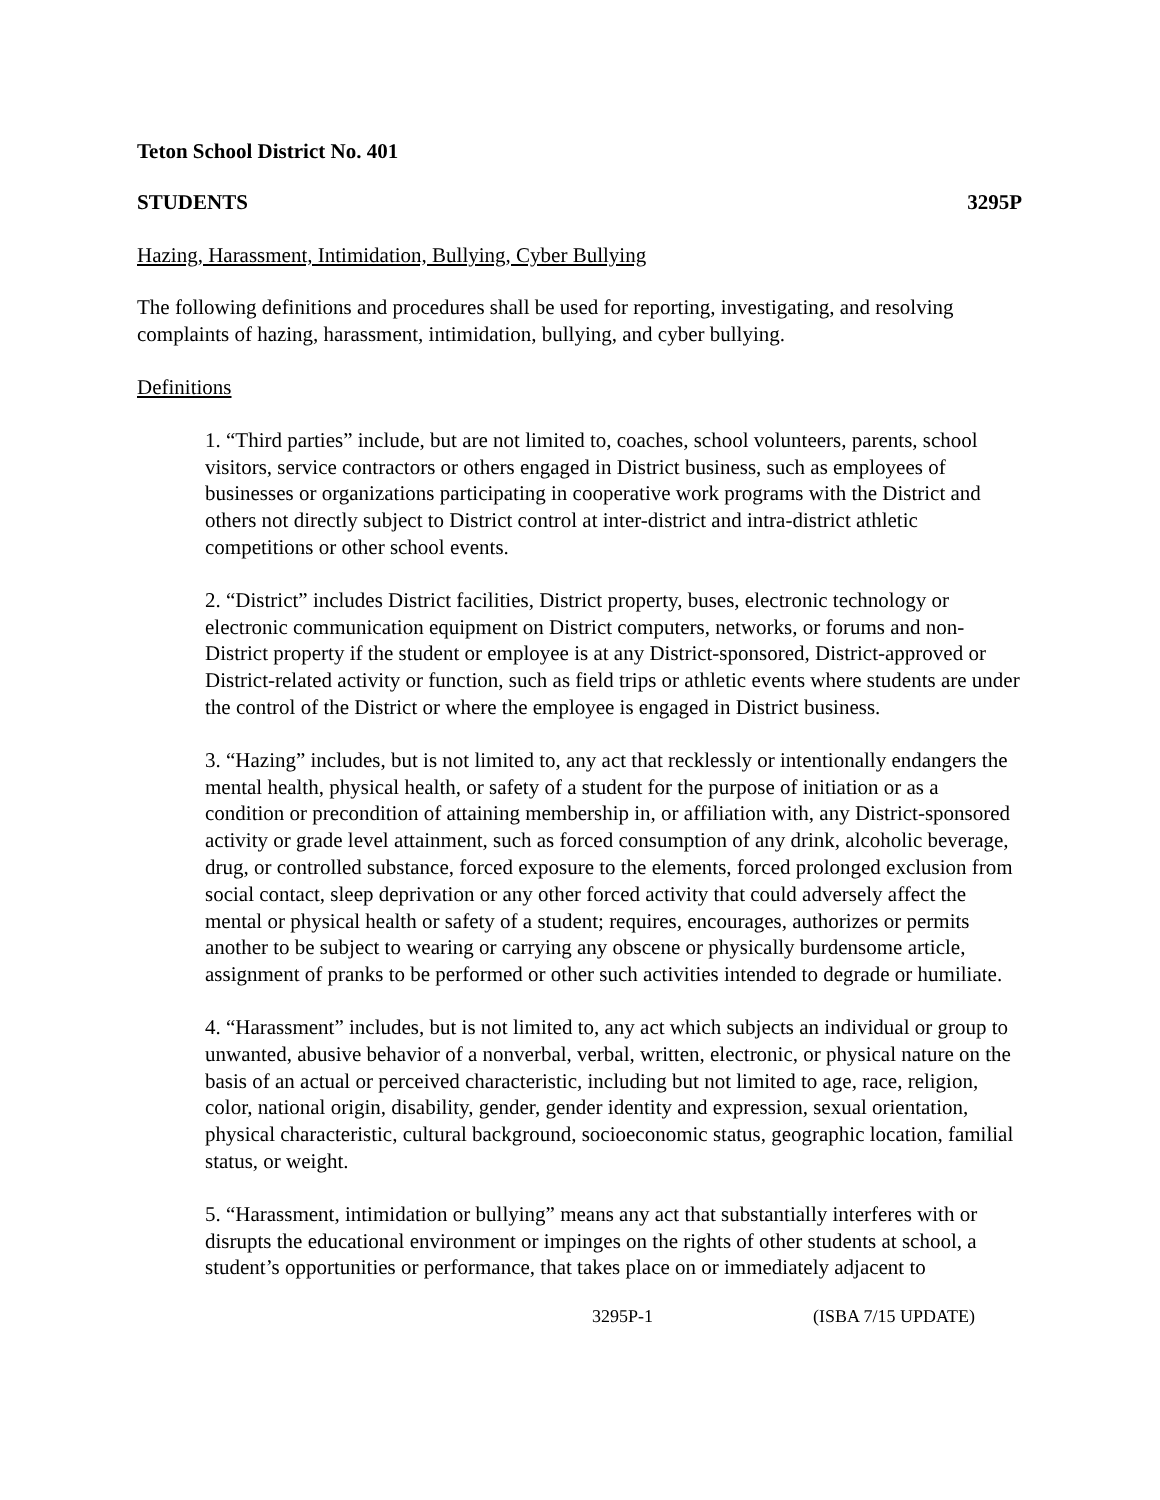Teton School District No. 401
STUDENTS 3295P
Hazing, Harassment, Intimidation, Bullying, Cyber Bullying
The following definitions and procedures shall be used for reporting, investigating, and resolving complaints of hazing, harassment, intimidation, bullying, and cyber bullying.
Definitions
1. “Third parties” include, but are not limited to, coaches, school volunteers, parents, school visitors, service contractors or others engaged in District business, such as employees of businesses or organizations participating in cooperative work programs with the District and others not directly subject to District control at inter-district and intra-district athletic competitions or other school events.
2. “District” includes District facilities, District property, buses, electronic technology or electronic communication equipment on District computers, networks, or forums and non-District property if the student or employee is at any District-sponsored, District-approved or District-related activity or function, such as field trips or athletic events where students are under the control of the District or where the employee is engaged in District business.
3. “Hazing” includes, but is not limited to, any act that recklessly or intentionally endangers the mental health, physical health, or safety of a student for the purpose of initiation or as a condition or precondition of attaining membership in, or affiliation with, any District-sponsored activity or grade level attainment, such as forced consumption of any drink, alcoholic beverage, drug, or controlled substance, forced exposure to the elements, forced prolonged exclusion from social contact, sleep deprivation or any other forced activity that could adversely affect the mental or physical health or safety of a student; requires, encourages, authorizes or permits another to be subject to wearing or carrying any obscene or physically burdensome article, assignment of pranks to be performed or other such activities intended to degrade or humiliate.
4. “Harassment” includes, but is not limited to, any act which subjects an individual or group to unwanted, abusive behavior of a nonverbal, verbal, written, electronic, or physical nature on the basis of an actual or perceived characteristic, including but not limited to age, race, religion, color, national origin, disability, gender, gender identity and expression, sexual orientation, physical characteristic, cultural background, socioeconomic status, geographic location, familial status, or weight.
5. “Harassment, intimidation or bullying” means any act that substantially interferes with or disrupts the educational environment or impinges on the rights of other students at school, a student’s opportunities or performance, that takes place on or immediately adjacent to
3295P-1 (ISBA 7/15 UPDATE)